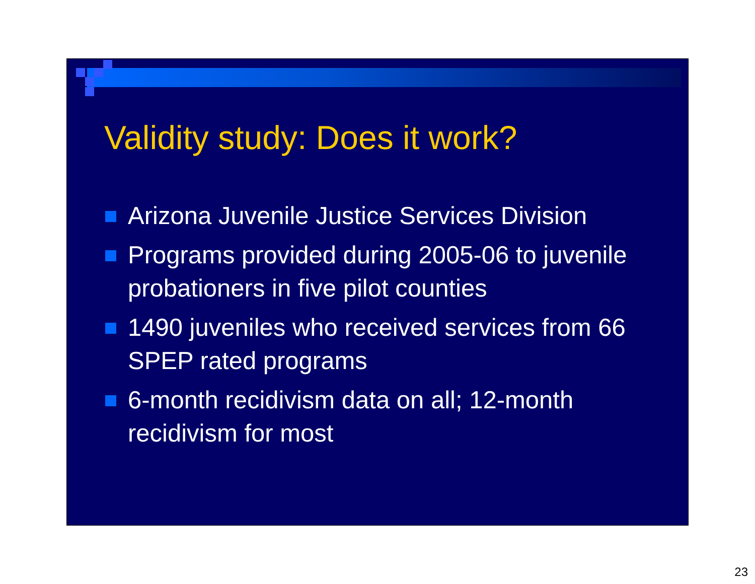Validity study: Does it work?
Arizona Juvenile Justice Services Division
Programs provided during 2005-06 to juvenile probationers in five pilot counties
1490 juveniles who received services from 66 SPEP rated programs
6-month recidivism data on all; 12-month recidivism for most
23